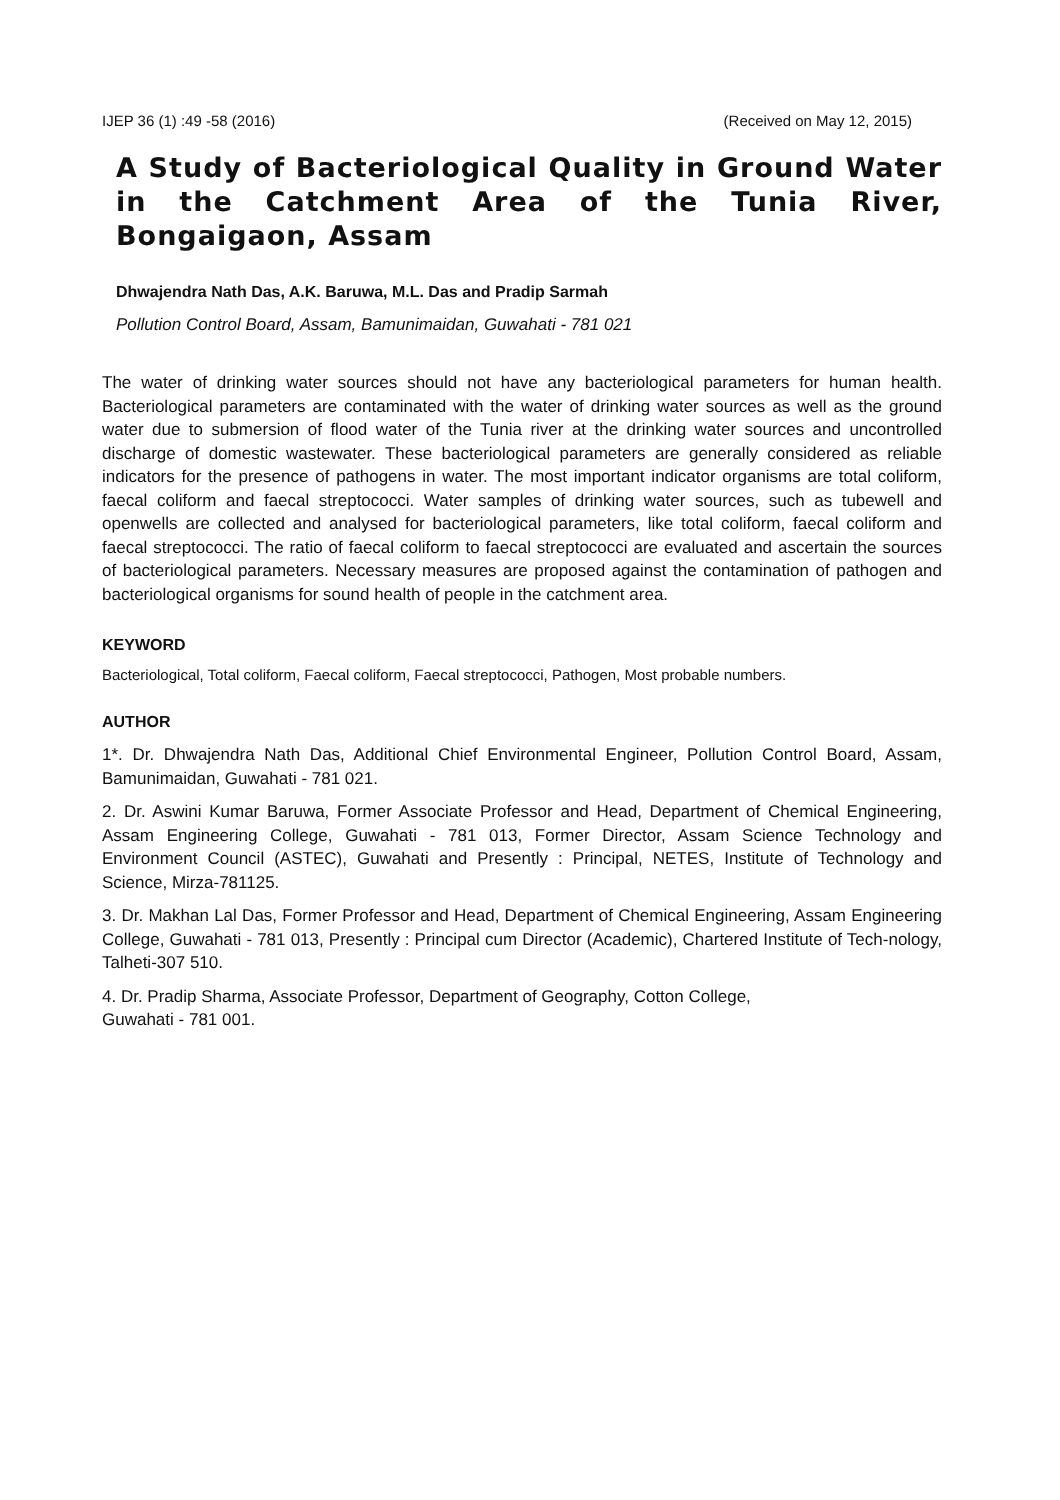IJEP 36 (1) :49 -58 (2016) (Received on May 12, 2015)
A Study of Bacteriological Quality in Ground Water in the Catchment Area of the Tunia River, Bongaigaon, Assam
Dhwajendra Nath Das, A.K. Baruwa, M.L. Das and Pradip Sarmah
Pollution Control Board, Assam, Bamunimaidan, Guwahati - 781 021
The water of drinking water sources should not have any bacteriological parameters for human health. Bacteriological parameters are contaminated with the water of drinking water sources as well as the ground water due to submersion of flood water of the Tunia river at the drinking water sources and uncontrolled discharge of domestic wastewater. These bacteriological parameters are generally considered as reliable indicators for the presence of pathogens in water. The most important indicator organisms are total coliform, faecal coliform and faecal streptococci. Water samples of drinking water sources, such as tubewell and openwells are collected and analysed for bacteriological parameters, like total coliform, faecal coliform and faecal streptococci. The ratio of faecal coliform to faecal streptococci are evaluated and ascertain the sources of bacteriological parameters. Necessary measures are proposed against the contamination of pathogen and bacteriological organisms for sound health of people in the catchment area.
KEYWORD
Bacteriological, Total coliform, Faecal coliform, Faecal streptococci, Pathogen, Most probable numbers.
AUTHOR
1*. Dr. Dhwajendra Nath Das, Additional Chief Environmental Engineer, Pollution Control Board, Assam, Bamunimaidan, Guwahati - 781 021.
2. Dr. Aswini Kumar Baruwa, Former Associate Professor and Head, Department of Chemical Engineering, Assam Engineering College, Guwahati - 781 013, Former Director, Assam Science Technology and Environment Council (ASTEC), Guwahati and Presently : Principal, NETES, Institute of Technology and Science, Mirza-781125.
3. Dr. Makhan Lal Das, Former Professor and Head, Department of Chemical Engineering, Assam Engineering College, Guwahati - 781 013, Presently : Principal cum Director (Academic), Chartered Institute of Tech-nology, Talheti-307 510.
4. Dr. Pradip Sharma, Associate Professor, Department of Geography, Cotton College,
Guwahati - 781 001.